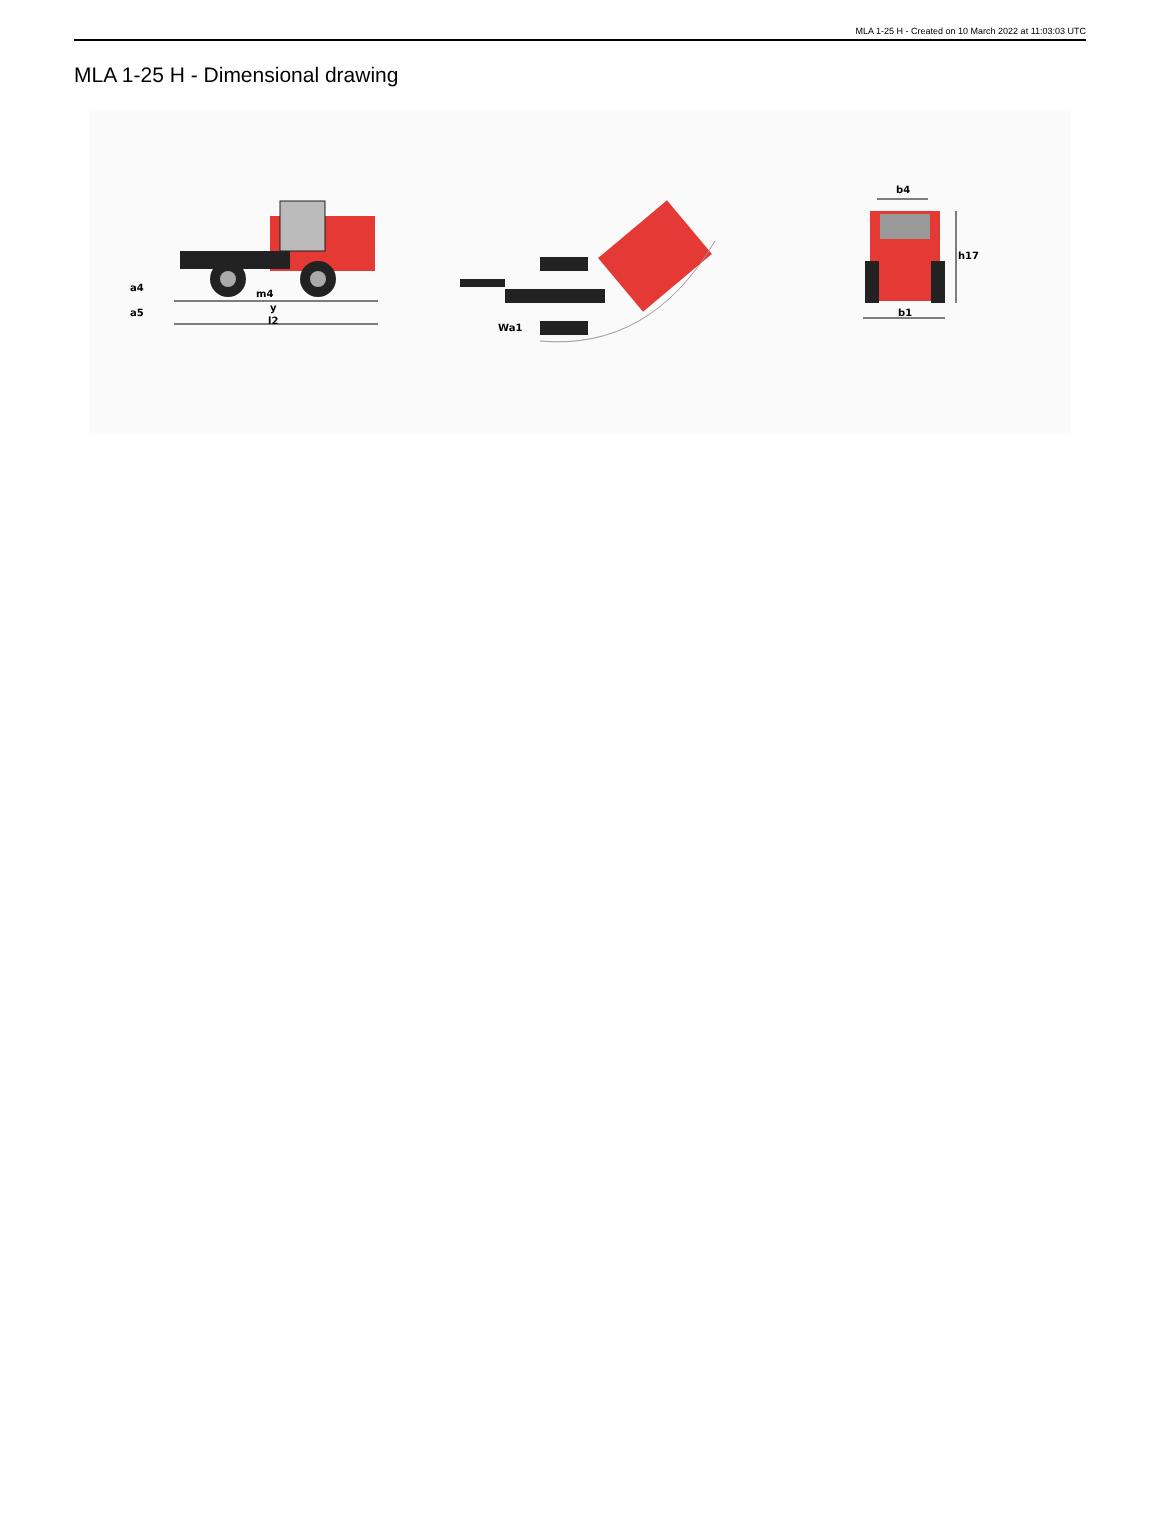MLA 1-25 H - Created on 10 March 2022 at 11:03:03 UTC
MLA 1-25 H - Dimensional drawing
m4
y
l2
a4
a5
Wa1
b4
h17
b1